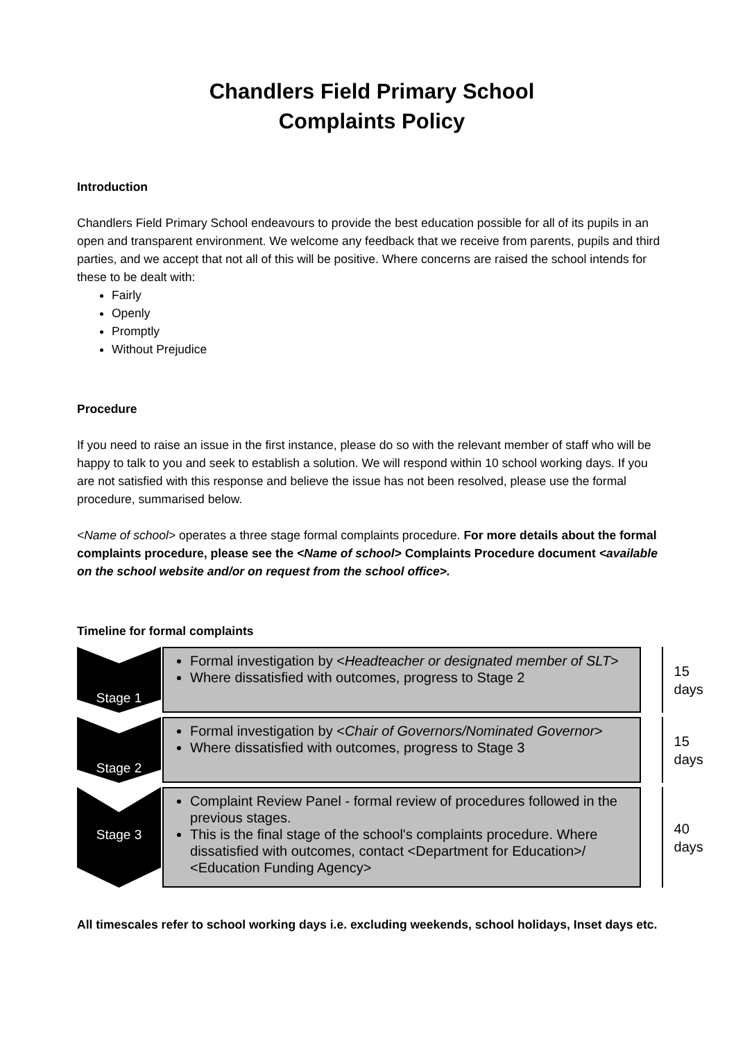Chandlers Field Primary School
Complaints Policy
Introduction
Chandlers Field Primary School endeavours to provide the best education possible for all of its pupils in an open and transparent environment. We welcome any feedback that we receive from parents, pupils and third parties, and we accept that not all of this will be positive. Where concerns are raised the school intends for these to be dealt with:
Fairly
Openly
Promptly
Without Prejudice
Procedure
If you need to raise an issue in the first instance, please do so with the relevant member of staff who will be happy to talk to you and seek to establish a solution. We will respond within 10 school working days. If you are not satisfied with this response and believe the issue has not been resolved, please use the formal procedure, summarised below.
<Name of school> operates a three stage formal complaints procedure. For more details about the formal complaints procedure, please see the <Name of school> Complaints Procedure document <available on the school website and/or on request from the school office>.
Timeline for formal complaints
Stage 1
Formal investigation by <Headteacher or designated member of SLT>
Where dissatisfied with outcomes, progress to Stage 2
15 days
Stage 2
Formal investigation by <Chair of Governors/Nominated Governor>
Where dissatisfied with outcomes, progress to Stage 3
15 days
Stage 3
Complaint Review Panel - formal review of procedures followed in the previous stages.
This is the final stage of the school's complaints procedure. Where dissatisfied with outcomes, contact <Department for Education>/ <Education Funding Agency>
40 days
All timescales refer to school working days i.e. excluding weekends, school holidays, Inset days etc.